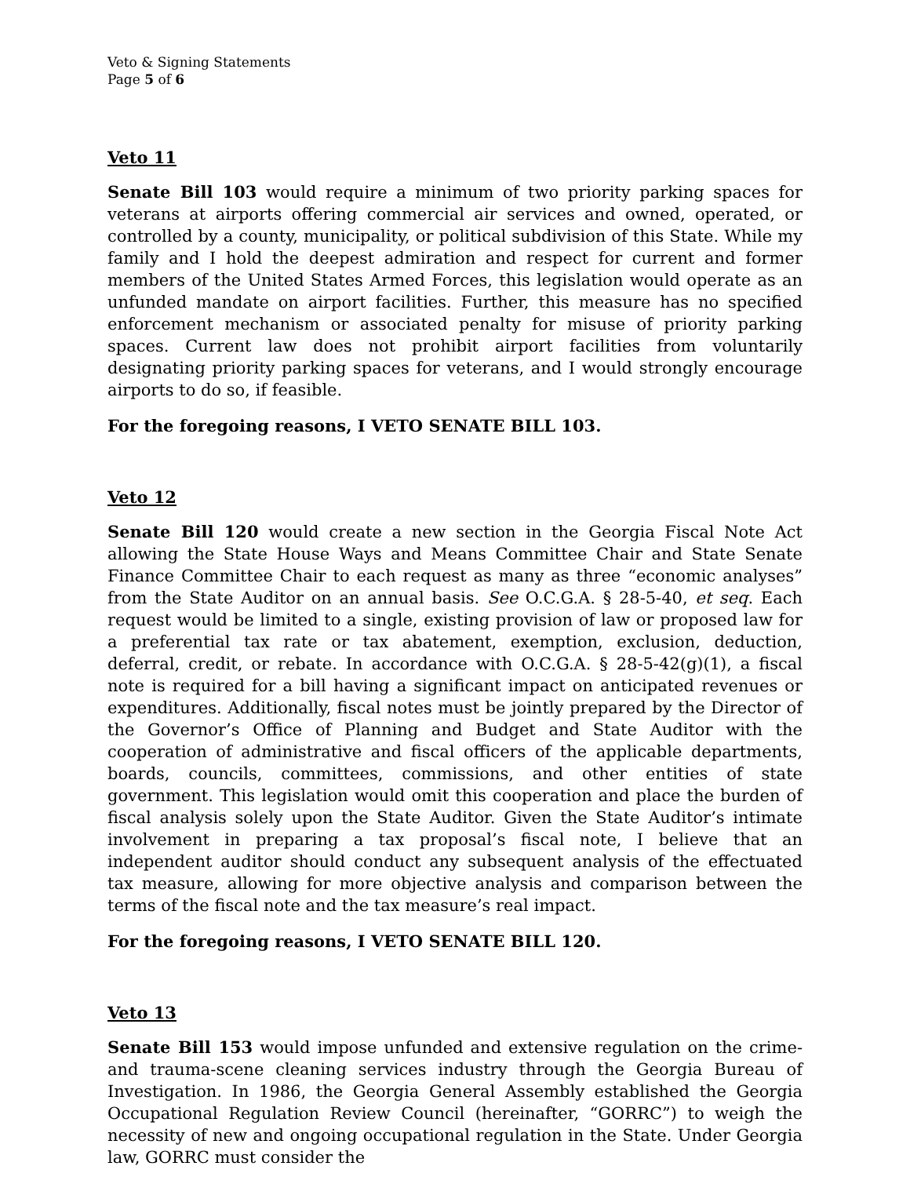Veto & Signing Statements
Page 5 of 6
Veto 11
Senate Bill 103 would require a minimum of two priority parking spaces for veterans at airports offering commercial air services and owned, operated, or controlled by a county, municipality, or political subdivision of this State. While my family and I hold the deepest admiration and respect for current and former members of the United States Armed Forces, this legislation would operate as an unfunded mandate on airport facilities. Further, this measure has no specified enforcement mechanism or associated penalty for misuse of priority parking spaces. Current law does not prohibit airport facilities from voluntarily designating priority parking spaces for veterans, and I would strongly encourage airports to do so, if feasible.
For the foregoing reasons, I VETO SENATE BILL 103.
Veto 12
Senate Bill 120 would create a new section in the Georgia Fiscal Note Act allowing the State House Ways and Means Committee Chair and State Senate Finance Committee Chair to each request as many as three “economic analyses” from the State Auditor on an annual basis. See O.C.G.A. § 28-5-40, et seq. Each request would be limited to a single, existing provision of law or proposed law for a preferential tax rate or tax abatement, exemption, exclusion, deduction, deferral, credit, or rebate. In accordance with O.C.G.A. § 28-5-42(g)(1), a fiscal note is required for a bill having a significant impact on anticipated revenues or expenditures. Additionally, fiscal notes must be jointly prepared by the Director of the Governor’s Office of Planning and Budget and State Auditor with the cooperation of administrative and fiscal officers of the applicable departments, boards, councils, committees, commissions, and other entities of state government. This legislation would omit this cooperation and place the burden of fiscal analysis solely upon the State Auditor. Given the State Auditor’s intimate involvement in preparing a tax proposal’s fiscal note, I believe that an independent auditor should conduct any subsequent analysis of the effectuated tax measure, allowing for more objective analysis and comparison between the terms of the fiscal note and the tax measure’s real impact.
For the foregoing reasons, I VETO SENATE BILL 120.
Veto 13
Senate Bill 153 would impose unfunded and extensive regulation on the crime- and trauma-scene cleaning services industry through the Georgia Bureau of Investigation. In 1986, the Georgia General Assembly established the Georgia Occupational Regulation Review Council (hereinafter, “GORRC”) to weigh the necessity of new and ongoing occupational regulation in the State. Under Georgia law, GORRC must consider the